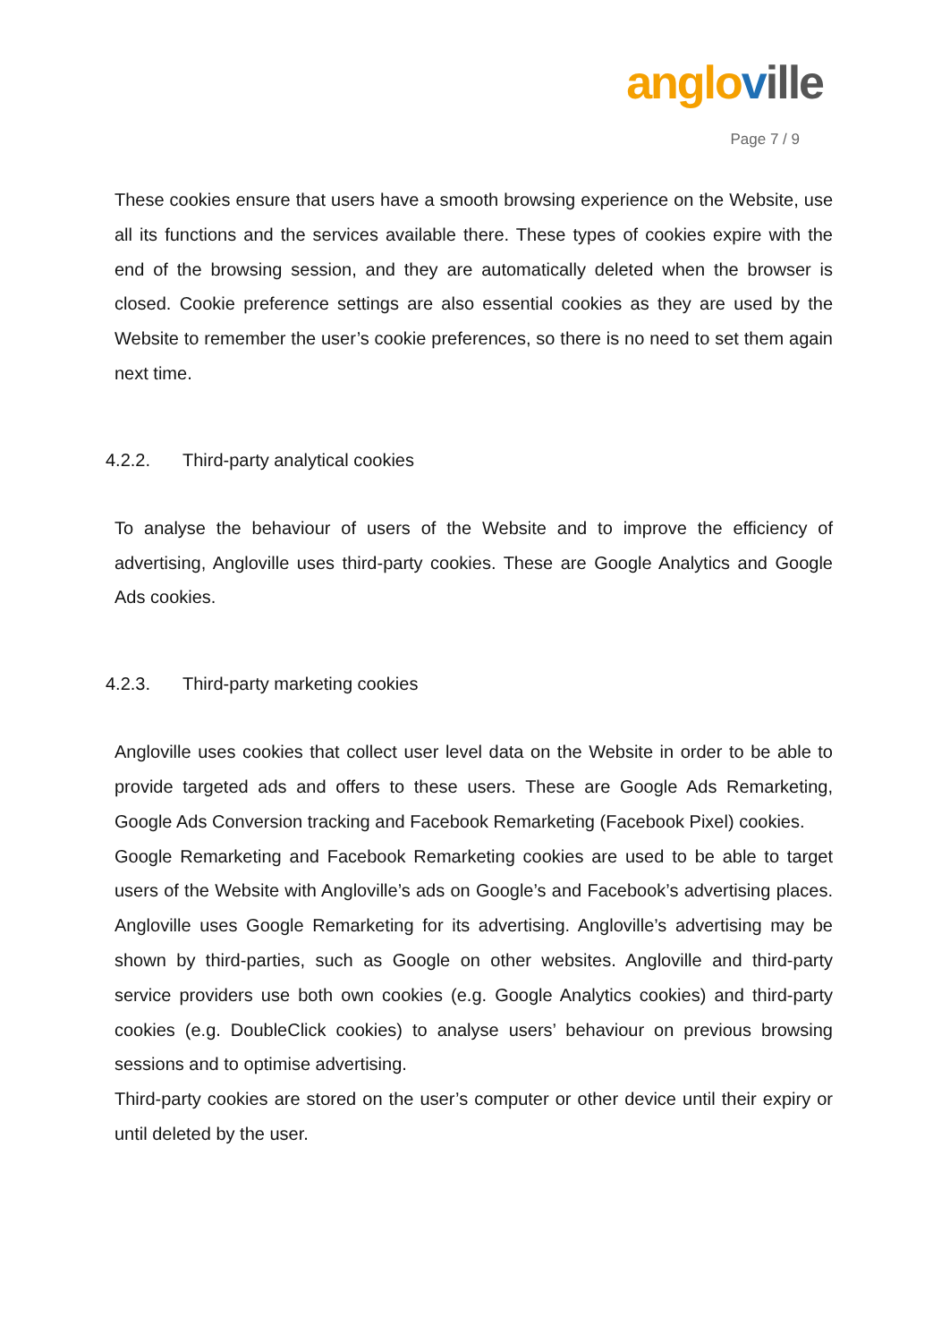anglo ville
Page 7 / 9
These cookies ensure that users have a smooth browsing experience on the Website, use all its functions and the services available there. These types of cookies expire with the end of the browsing session, and they are automatically deleted when the browser is closed. Cookie preference settings are also essential cookies as they are used by the Website to remember the user’s cookie preferences, so there is no need to set them again next time.
4.2.2. Third-party analytical cookies
To analyse the behaviour of users of the Website and to improve the efficiency of advertising, Angloville uses third-party cookies. These are Google Analytics and Google Ads cookies.
4.2.3. Third-party marketing cookies
Angloville uses cookies that collect user level data on the Website in order to be able to provide targeted ads and offers to these users. These are Google Ads Remarketing, Google Ads Conversion tracking and Facebook Remarketing (Facebook Pixel) cookies.
Google Remarketing and Facebook Remarketing cookies are used to be able to target users of the Website with Angloville’s ads on Google’s and Facebook’s advertising places. Angloville uses Google Remarketing for its advertising. Angloville’s advertising may be shown by third-parties, such as Google on other websites. Angloville and third-party service providers use both own cookies (e.g. Google Analytics cookies) and third-party cookies (e.g. DoubleClick cookies) to analyse users’ behaviour on previous browsing sessions and to optimise advertising.
Third-party cookies are stored on the user’s computer or other device until their expiry or until deleted by the user.